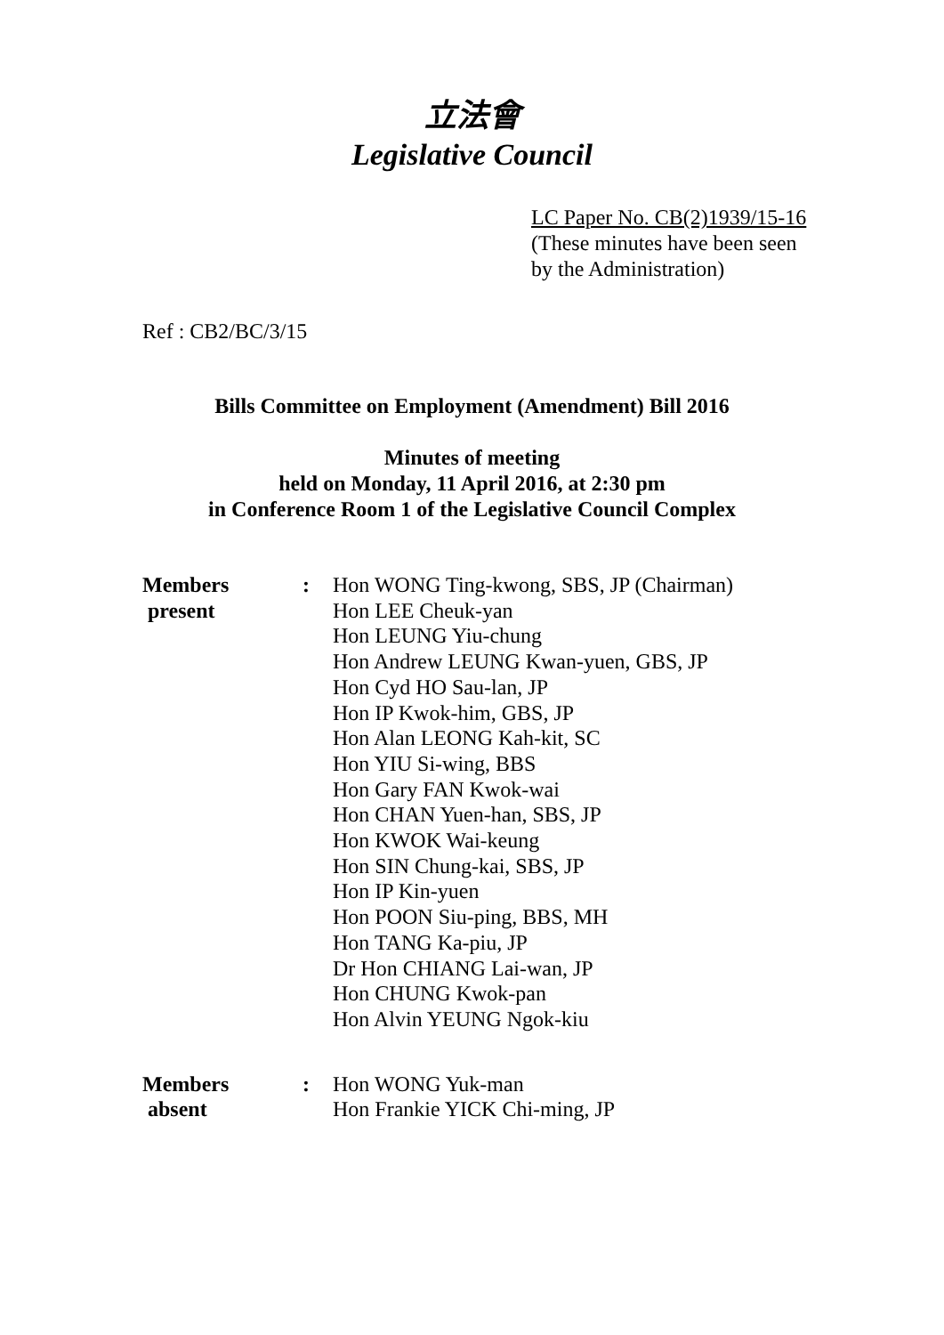立法會
Legislative Council
LC Paper No. CB(2)1939/15-16
(These minutes have been seen
by the Administration)
Ref : CB2/BC/3/15
Bills Committee on Employment (Amendment) Bill 2016
Minutes of meeting
held on Monday, 11 April 2016, at 2:30 pm
in Conference Room 1 of the Legislative Council Complex
| Members present | : | Hon WONG Ting-kwong, SBS, JP (Chairman) Hon LEE Cheuk-yan Hon LEUNG Yiu-chung Hon Andrew LEUNG Kwan-yuen, GBS, JP Hon Cyd HO Sau-lan, JP Hon IP Kwok-him, GBS, JP Hon Alan LEONG Kah-kit, SC Hon YIU Si-wing, BBS Hon Gary FAN Kwok-wai Hon CHAN Yuen-han, SBS, JP Hon KWOK Wai-keung Hon SIN Chung-kai, SBS, JP Hon IP Kin-yuen Hon POON Siu-ping, BBS, MH Hon TANG Ka-piu, JP Dr Hon CHIANG Lai-wan, JP Hon CHUNG Kwok-pan Hon Alvin YEUNG Ngok-kiu |
| Members absent | : | Hon WONG Yuk-man Hon Frankie YICK Chi-ming, JP |